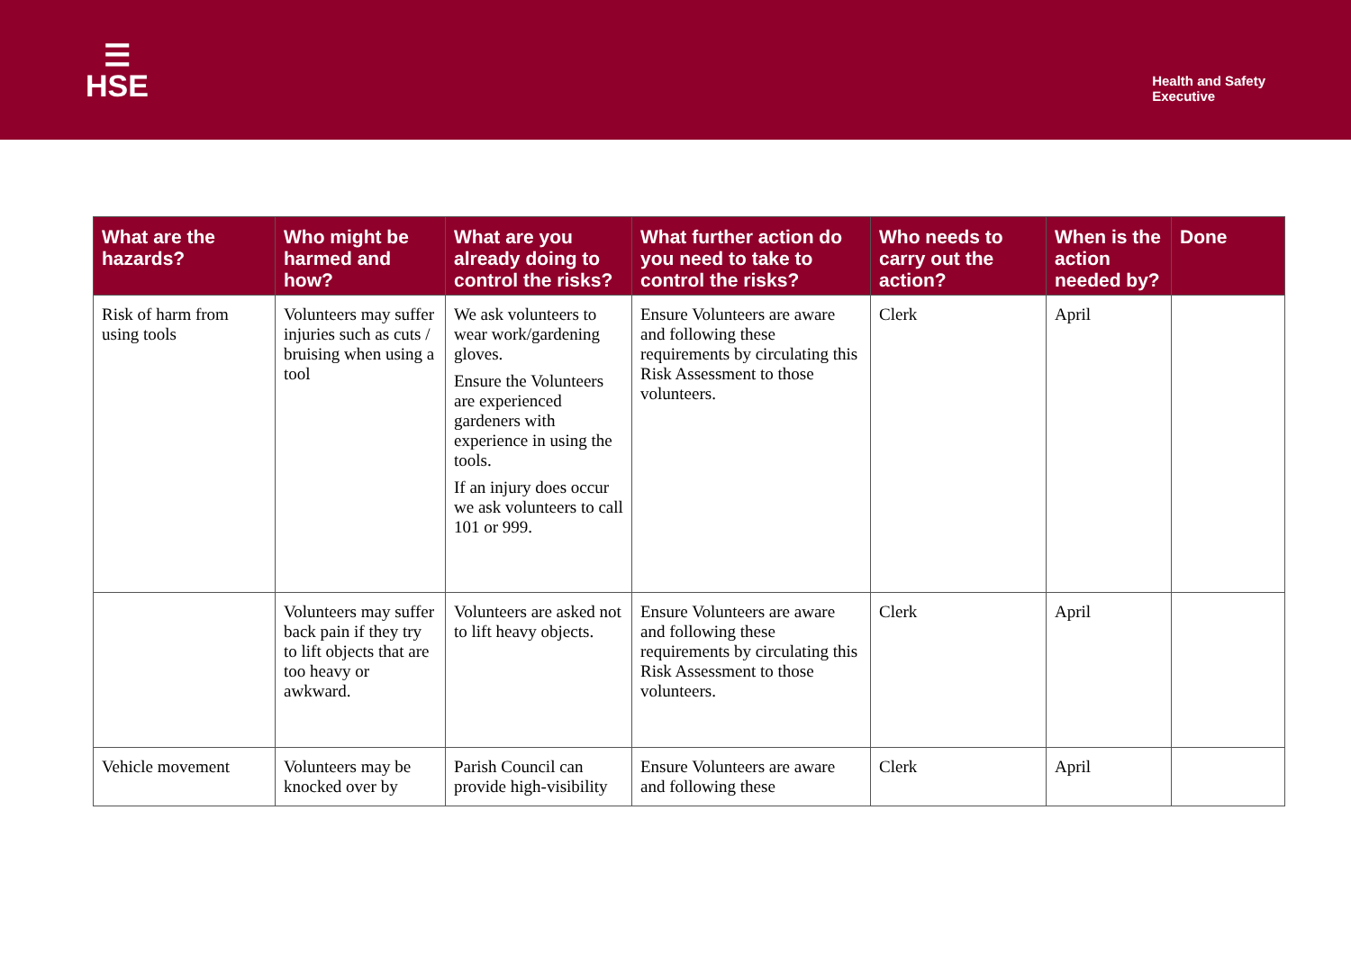☰
HSE
Health and Safety
Executive
| What are the hazards? | Who might be harmed and how? | What are you already doing to control the risks? | What further action do you need to take to control the risks? | Who needs to carry out the action? | When is the action needed by? | Done |
| --- | --- | --- | --- | --- | --- | --- |
| Risk of harm from using tools | Volunteers may suffer injuries such as cuts / bruising when using a tool | We ask volunteers to wear work/gardening gloves. Ensure the Volunteers are experienced gardeners with experience in using the tools. If an injury does occur we ask volunteers to call 101 or 999. | Ensure Volunteers are aware and following these requirements by circulating this Risk Assessment to those volunteers. | Clerk | April | |
| | Volunteers may suffer back pain if they try to lift objects that are too heavy or awkward. | Volunteers are asked not to lift heavy objects. | Ensure Volunteers are aware and following these requirements by circulating this Risk Assessment to those volunteers. | Clerk | April | |
| Vehicle movement | Volunteers may be knocked over by | Parish Council can provide high-visibility | Ensure Volunteers are aware and following these | Clerk | April | |